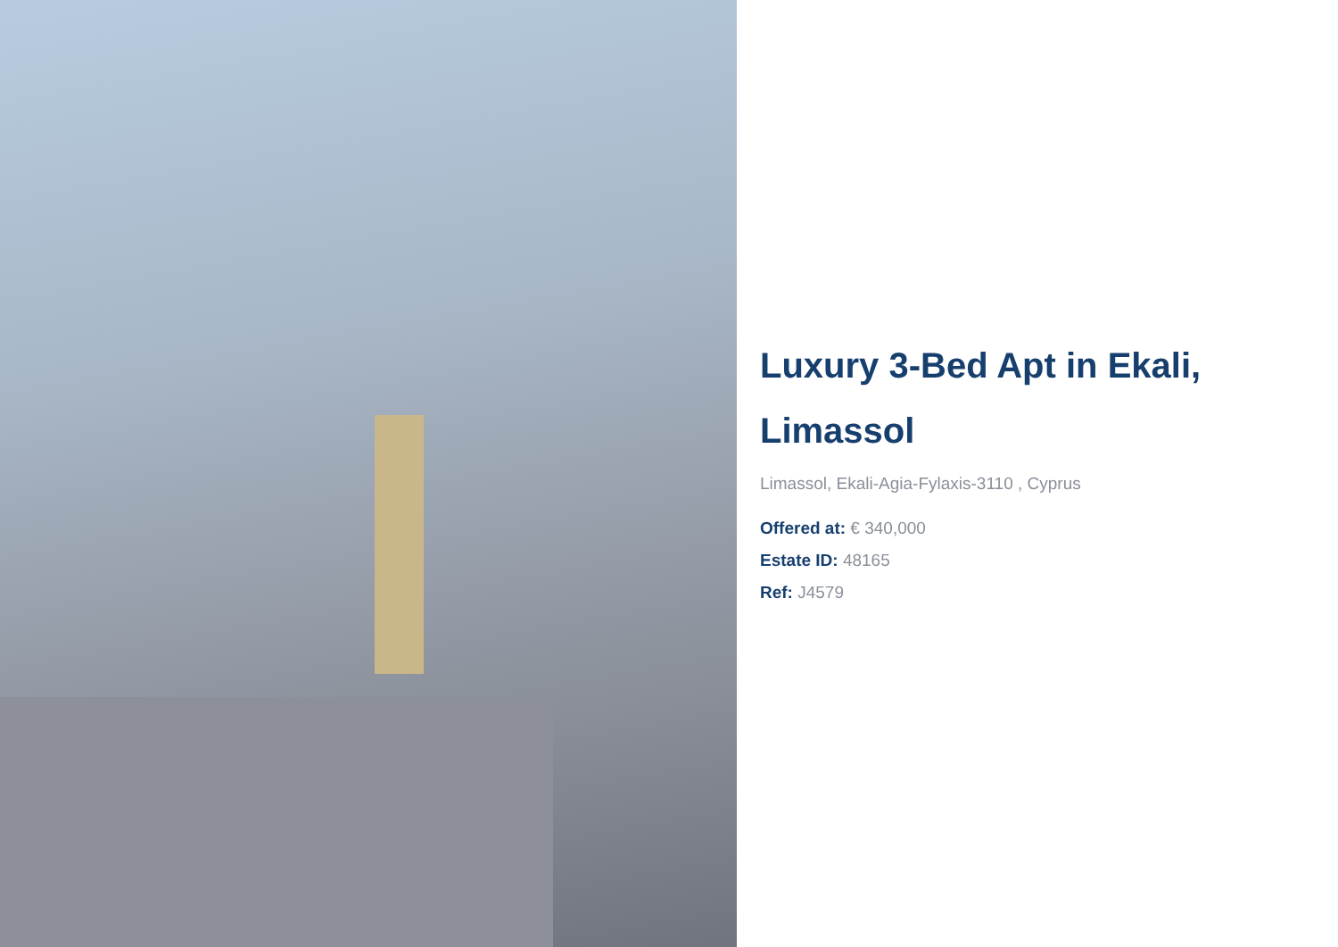Luxury 3-Bed Apt in Ekali, Limassol
Limassol, Ekali-Agia-Fylaxis-3110 , Cyprus
Offered at: € 340,000
Estate ID: 48165
Ref: J4579